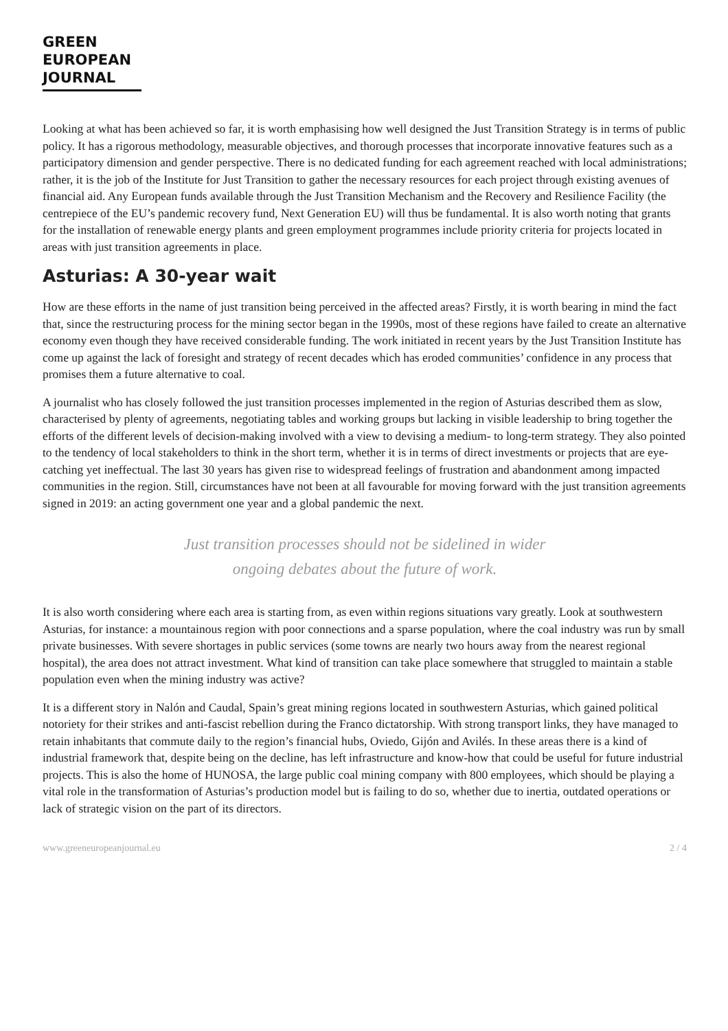GREEN
EUROPEAN
JOURNAL
Looking at what has been achieved so far, it is worth emphasising how well designed the Just Transition Strategy is in terms of public policy. It has a rigorous methodology, measurable objectives, and thorough processes that incorporate innovative features such as a participatory dimension and gender perspective. There is no dedicated funding for each agreement reached with local administrations; rather, it is the job of the Institute for Just Transition to gather the necessary resources for each project through existing avenues of financial aid. Any European funds available through the Just Transition Mechanism and the Recovery and Resilience Facility (the centrepiece of the EU’s pandemic recovery fund, Next Generation EU) will thus be fundamental. It is also worth noting that grants for the installation of renewable energy plants and green employment programmes include priority criteria for projects located in areas with just transition agreements in place.
Asturias: A 30-year wait
How are these efforts in the name of just transition being perceived in the affected areas? Firstly, it is worth bearing in mind the fact that, since the restructuring process for the mining sector began in the 1990s, most of these regions have failed to create an alternative economy even though they have received considerable funding. The work initiated in recent years by the Just Transition Institute has come up against the lack of foresight and strategy of recent decades which has eroded communities’ confidence in any process that promises them a future alternative to coal.
A journalist who has closely followed the just transition processes implemented in the region of Asturias described them as slow, characterised by plenty of agreements, negotiating tables and working groups but lacking in visible leadership to bring together the efforts of the different levels of decision-making involved with a view to devising a medium- to long-term strategy. They also pointed to the tendency of local stakeholders to think in the short term, whether it is in terms of direct investments or projects that are eye-catching yet ineffectual. The last 30 years has given rise to widespread feelings of frustration and abandonment among impacted communities in the region. Still, circumstances have not been at all favourable for moving forward with the just transition agreements signed in 2019: an acting government one year and a global pandemic the next.
Just transition processes should not be sidelined in wider
ongoing debates about the future of work.
It is also worth considering where each area is starting from, as even within regions situations vary greatly. Look at southwestern Asturias, for instance: a mountainous region with poor connections and a sparse population, where the coal industry was run by small private businesses. With severe shortages in public services (some towns are nearly two hours away from the nearest regional hospital), the area does not attract investment. What kind of transition can take place somewhere that struggled to maintain a stable population even when the mining industry was active?
It is a different story in Nalón and Caudal, Spain’s great mining regions located in southwestern Asturias, which gained political notoriety for their strikes and anti-fascist rebellion during the Franco dictatorship. With strong transport links, they have managed to retain inhabitants that commute daily to the region’s financial hubs, Oviedo, Gijón and Avilés. In these areas there is a kind of industrial framework that, despite being on the decline, has left infrastructure and know-how that could be useful for future industrial projects. This is also the home of HUNOSA, the large public coal mining company with 800 employees, which should be playing a vital role in the transformation of Asturias’s production model but is failing to do so, whether due to inertia, outdated operations or lack of strategic vision on the part of its directors.
www.greeneuropeanjournal.eu 2 / 4